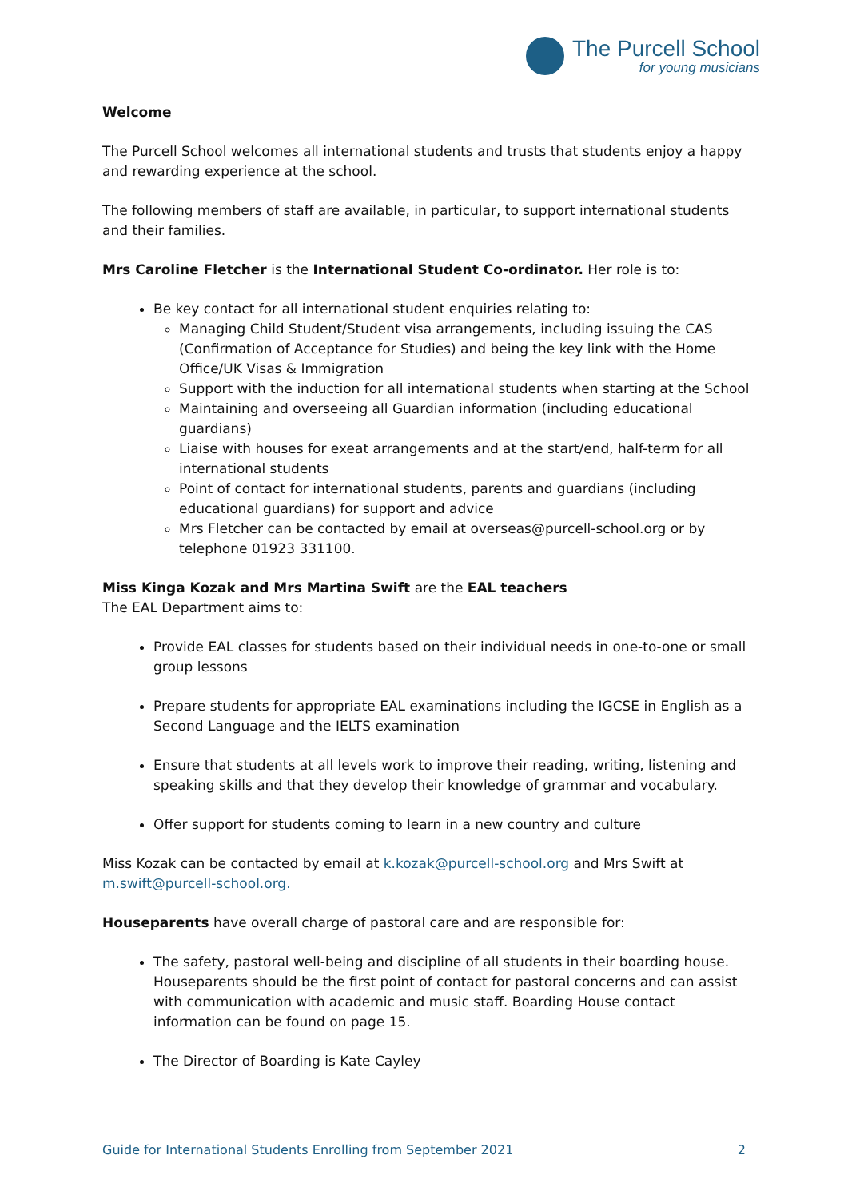The Purcell School
for young musicians
Welcome
The Purcell School welcomes all international students and trusts that students enjoy a happy and rewarding experience at the school.
The following members of staff are available, in particular, to support international students and their families.
Mrs Caroline Fletcher is the International Student Co-ordinator. Her role is to:
Be key contact for all international student enquiries relating to:
Managing Child Student/Student visa arrangements, including issuing the CAS (Confirmation of Acceptance for Studies) and being the key link with the Home Office/UK Visas & Immigration
Support with the induction for all international students when starting at the School
Maintaining and overseeing all Guardian information (including educational guardians)
Liaise with houses for exeat arrangements and at the start/end, half-term for all international students
Point of contact for international students, parents and guardians (including educational guardians) for support and advice
Mrs Fletcher can be contacted by email at overseas@purcell-school.org or by telephone 01923 331100.
Miss Kinga Kozak and Mrs Martina Swift are the EAL teachers
The EAL Department aims to:
Provide EAL classes for students based on their individual needs in one-to-one or small group lessons
Prepare students for appropriate EAL examinations including the IGCSE in English as a Second Language and the IELTS examination
Ensure that students at all levels work to improve their reading, writing, listening and speaking skills and that they develop their knowledge of grammar and vocabulary.
Offer support for students coming to learn in a new country and culture
Miss Kozak can be contacted by email at k.kozak@purcell-school.org and Mrs Swift at m.swift@purcell-school.org.
Houseparents have overall charge of pastoral care and are responsible for:
The safety, pastoral well-being and discipline of all students in their boarding house. Houseparents should be the first point of contact for pastoral concerns and can assist with communication with academic and music staff. Boarding House contact information can be found on page 15.
The Director of Boarding is Kate Cayley
Guide for International Students Enrolling from September 2021 2